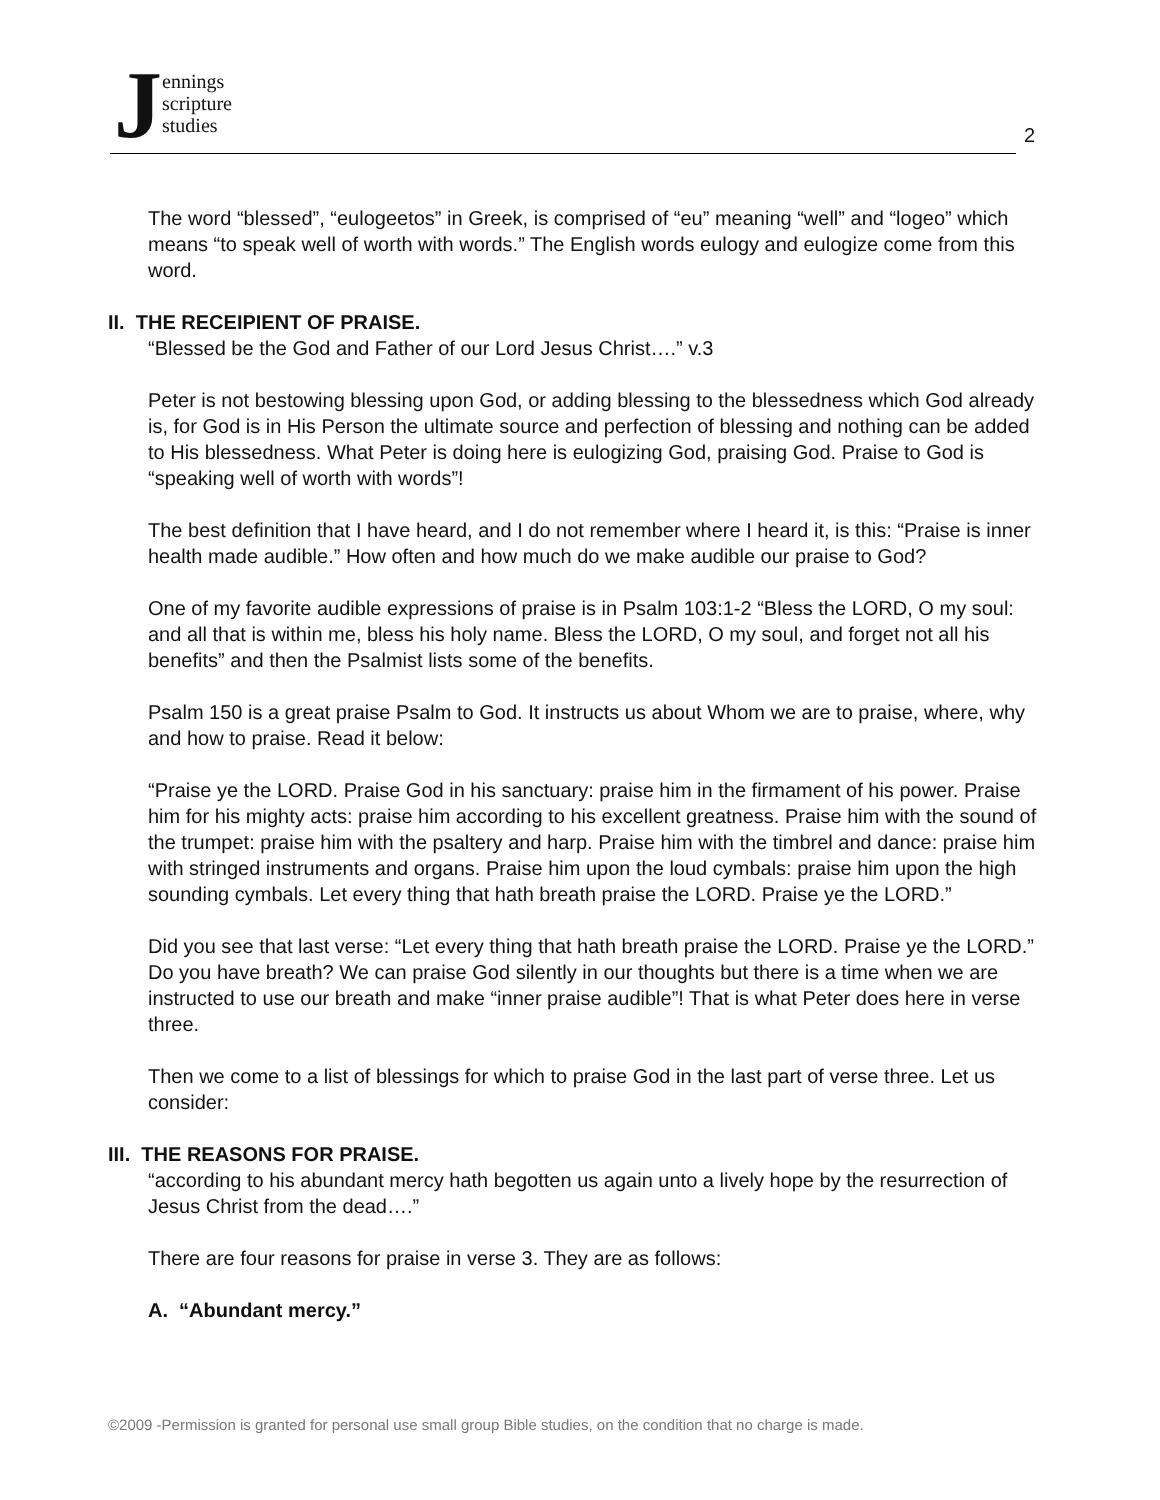J
ennings
scripture
studies
2
The word “blessed”, “eulogeetos” in Greek, is comprised of “eu” meaning “well” and “logeo” which means “to speak well of worth with words.” The English words eulogy and eulogize come from this word.
II. THE RECEIPIENT OF PRAISE.
“Blessed be the God and Father of our Lord Jesus Christ….” v.3
Peter is not bestowing blessing upon God, or adding blessing to the blessedness which God already is, for God is in His Person the ultimate source and perfection of blessing and nothing can be added to His blessedness. What Peter is doing here is eulogizing God, praising God. Praise to God is “speaking well of worth with words”!
The best definition that I have heard, and I do not remember where I heard it, is this: “Praise is inner health made audible.” How often and how much do we make audible our praise to God?
One of my favorite audible expressions of praise is in Psalm 103:1-2 “Bless the LORD, O my soul: and all that is within me, bless his holy name. Bless the LORD, O my soul, and forget not all his benefits” and then the Psalmist lists some of the benefits.
Psalm 150 is a great praise Psalm to God. It instructs us about Whom we are to praise, where, why and how to praise. Read it below:
“Praise ye the LORD. Praise God in his sanctuary: praise him in the firmament of his power. Praise him for his mighty acts: praise him according to his excellent greatness. Praise him with the sound of the trumpet: praise him with the psaltery and harp. Praise him with the timbrel and dance: praise him with stringed instruments and organs. Praise him upon the loud cymbals: praise him upon the high sounding cymbals. Let every thing that hath breath praise the LORD. Praise ye the LORD.”
Did you see that last verse: “Let every thing that hath breath praise the LORD. Praise ye the LORD.” Do you have breath? We can praise God silently in our thoughts but there is a time when we are instructed to use our breath and make “inner praise audible”! That is what Peter does here in verse three.
Then we come to a list of blessings for which to praise God in the last part of verse three. Let us consider:
III. THE REASONS FOR PRAISE.
“according to his abundant mercy hath begotten us again unto a lively hope by the resurrection of Jesus Christ from the dead….”
There are four reasons for praise in verse 3. They are as follows:
A. “Abundant mercy.”
©2009 -Permission is granted for personal use small group Bible studies, on the condition that no charge is made.